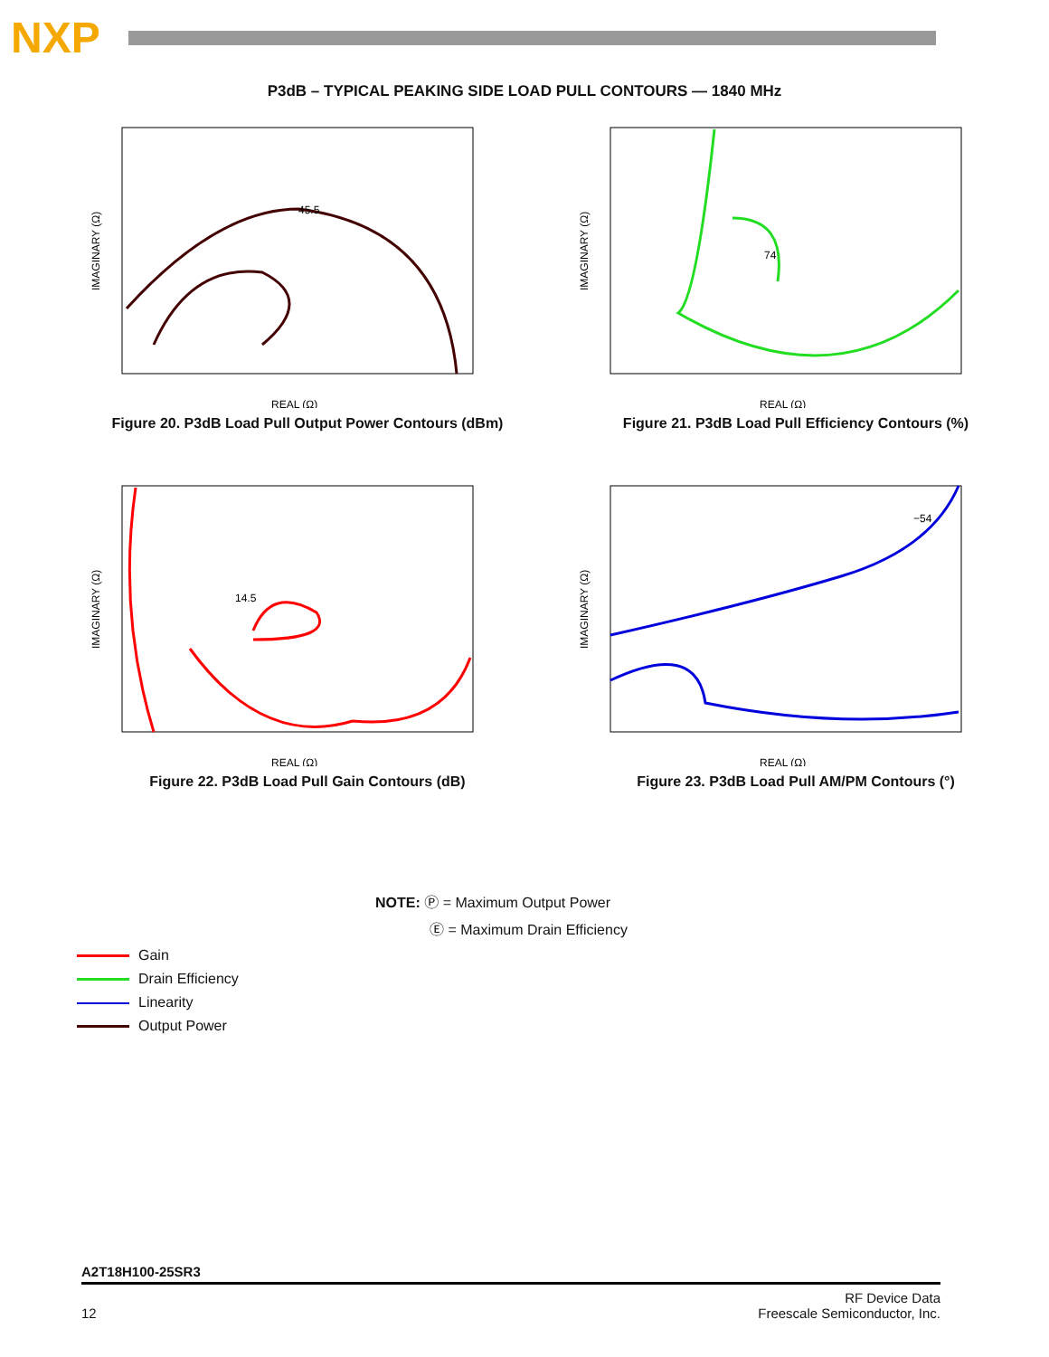NXP
P3dB – TYPICAL PEAKING SIDE LOAD PULL CONTOURS — 1840 MHz
45.5
IMAGINARY (Ω)
REAL (Ω)
Figure 20. P3dB Load Pull Output Power Contours (dBm)
74
IMAGINARY (Ω)
REAL (Ω)
Figure 21. P3dB Load Pull Efficiency Contours (%)
14.5
IMAGINARY (Ω)
REAL (Ω)
Figure 22. P3dB Load Pull Gain Contours (dB)
−54
IMAGINARY (Ω)
REAL (Ω)
Figure 23. P3dB Load Pull AM/PM Contours (°)
NOTE: Ⓟ = Maximum Output Power
Ⓔ = Maximum Drain Efficiency
Gain
Drain Efficiency
Linearity
Output Power
A2T18H100-25SR3
12 RF Device Data
Freescale Semiconductor, Inc.